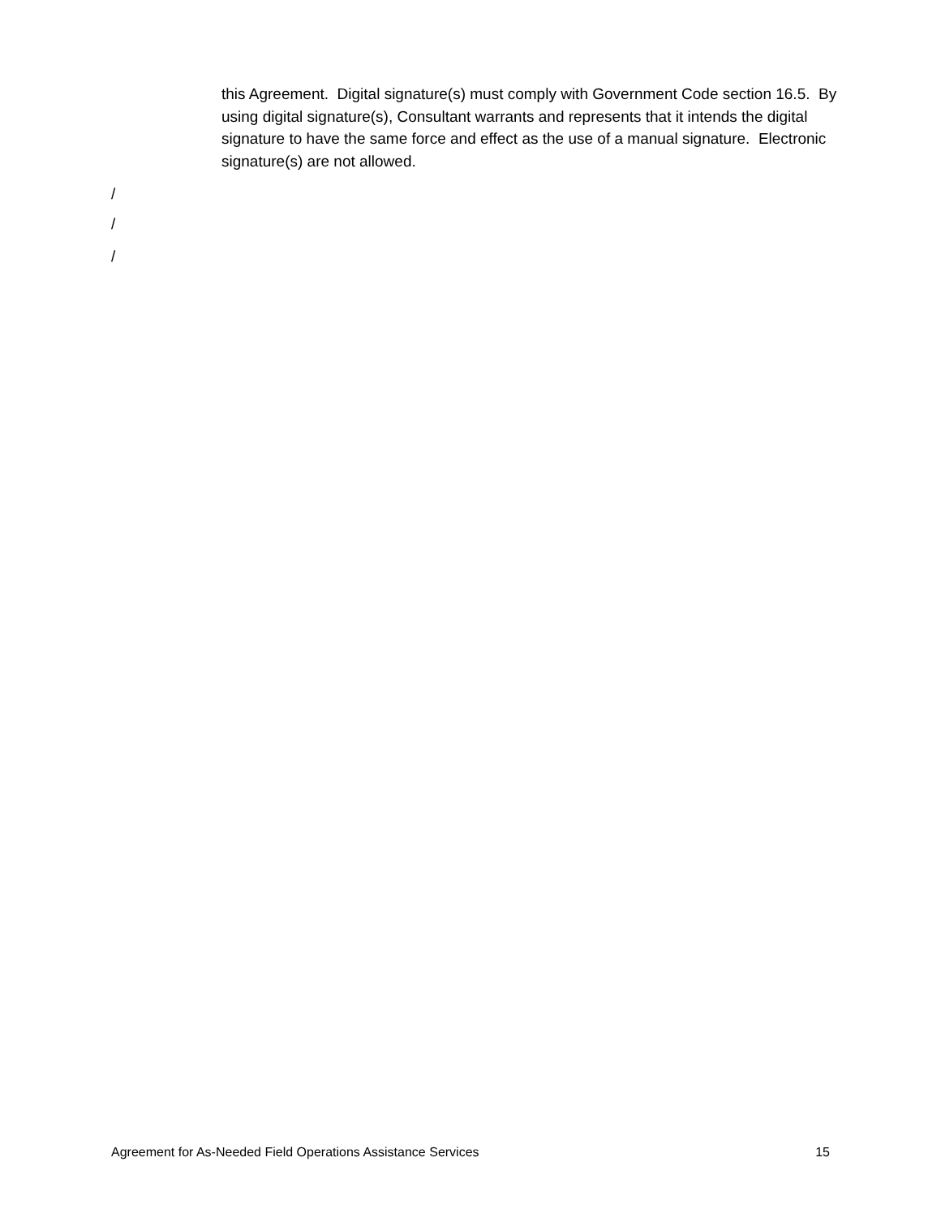this Agreement. Digital signature(s) must comply with Government Code section 16.5. By using digital signature(s), Consultant warrants and represents that it intends the digital signature to have the same force and effect as the use of a manual signature. Electronic signature(s) are not allowed.
/
/
/
Agreement for As-Needed Field Operations Assistance Services 15